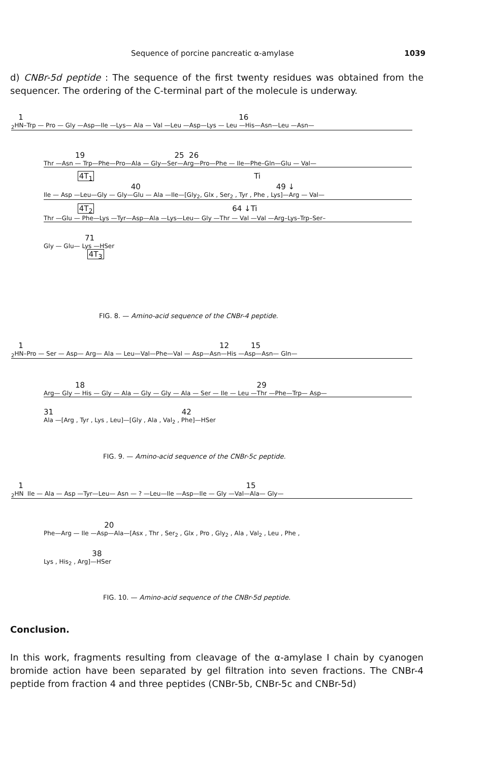Sequence of porcine pancreatic α-amylase 1039
d) CNBr-5d peptide : The sequence of the first twenty residues was obtained from the sequencer. The ordering of the C-terminal part of the molecule is underway.
1 16
<sub>2</sub>HN–Trp — Pro — Gly —Asp—Ile —Lys— Ala — Val —Leu —Asp—Lys — Leu —His—Asn—Leu —Asn—
19 25 26
Thr —Asn — Trp—Phe—Pro—Ala — Gly—Ser—Arg—Pro—Phe — Ile—Phe–Gln—Glu — Val—
4T<sub>1</sub> Ti
40 49 ↓
Ile — Asp —Leu—Gly — Gly—Glu — Ala —Ile—[Gly<sub>2</sub>, Glx , Ser<sub>2</sub> , Tyr , Phe , Lys]—Arg — Val—
4T<sub>2</sub> 64 ↓Ti
Thr —Glu — Phe—Lys —Tyr—Asp—Ala —Lys—Leu— Gly —Thr — Val —Val —Arg–Lys–Trp–Ser–
71
Gly — Glu— Lys —HSer
4T<sub>3</sub>
FIG. 8. — Amino-acid sequence of the CNBr-4 peptide.
1 12 15
<sub>2</sub>HN–Pro — Ser — Asp— Arg— Ala — Leu—Val—Phe—Val — Asp—Asn—His —Asp—Asn— Gln—
18 29
Arg— Gly — His — Gly — Ala — Gly — Gly — Ala — Ser — Ile — Leu —Thr —Phe—Trp— Asp—
31 42
Ala —[Arg , Tyr , Lys , Leu]—[Gly , Ala , Val<sub>2</sub> , Phe]—HSer
FIG. 9. — Amino-acid sequence of the CNBr-5c peptide.
1 15
<sub>2</sub>HN Ile — Ala — Asp —Tyr—Leu— Asn — ? —Leu—Ile —Asp—Ile — Gly —Val—Ala— Gly—
20
Phe—Arg — Ile —Asp—Ala—[Asx , Thr , Ser<sub>2</sub> , Glx , Pro , Gly<sub>2</sub> , Ala , Val<sub>2</sub> , Leu , Phe ,
38
Lys , His<sub>2</sub> , Arg]—HSer
FIG. 10. — Amino-acid sequence of the CNBr-5d peptide.
Conclusion.
In this work, fragments resulting from cleavage of the α-amylase I chain by cyanogen bromide action have been separated by gel filtration into seven fractions. The CNBr-4 peptide from fraction 4 and three peptides (CNBr-5b, CNBr-5c and CNBr-5d)